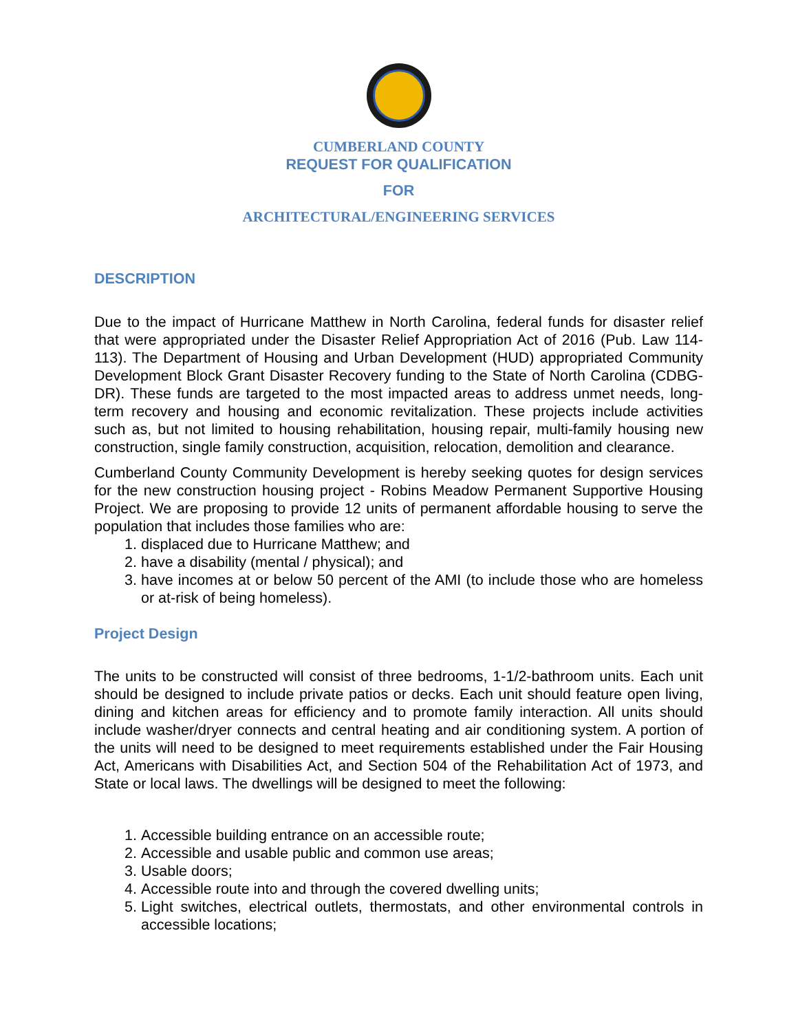CUMBERLAND COUNTY
REQUEST FOR QUALIFICATION
FOR
ARCHITECTURAL/ENGINEERING SERVICES
DESCRIPTION
Due to the impact of Hurricane Matthew in North Carolina, federal funds for disaster relief that were appropriated under the Disaster Relief Appropriation Act of 2016 (Pub. Law 114-113). The Department of Housing and Urban Development (HUD) appropriated Community Development Block Grant Disaster Recovery funding to the State of North Carolina (CDBG-DR). These funds are targeted to the most impacted areas to address unmet needs, long-term recovery and housing and economic revitalization. These projects include activities such as, but not limited to housing rehabilitation, housing repair, multi-family housing new construction, single family construction, acquisition, relocation, demolition and clearance.
Cumberland County Community Development is hereby seeking quotes for design services for the new construction housing project - Robins Meadow Permanent Supportive Housing Project. We are proposing to provide 12 units of permanent affordable housing to serve the population that includes those families who are:
1. displaced due to Hurricane Matthew; and
2. have a disability (mental / physical); and
3. have incomes at or below 50 percent of the AMI (to include those who are homeless or at-risk of being homeless).
Project Design
The units to be constructed will consist of three bedrooms, 1-1/2-bathroom units. Each unit should be designed to include private patios or decks. Each unit should feature open living, dining and kitchen areas for efficiency and to promote family interaction. All units should include washer/dryer connects and central heating and air conditioning system. A portion of the units will need to be designed to meet requirements established under the Fair Housing Act, Americans with Disabilities Act, and Section 504 of the Rehabilitation Act of 1973, and State or local laws. The dwellings will be designed to meet the following:
1. Accessible building entrance on an accessible route;
2. Accessible and usable public and common use areas;
3. Usable doors;
4. Accessible route into and through the covered dwelling units;
5. Light switches, electrical outlets, thermostats, and other environmental controls in accessible locations;